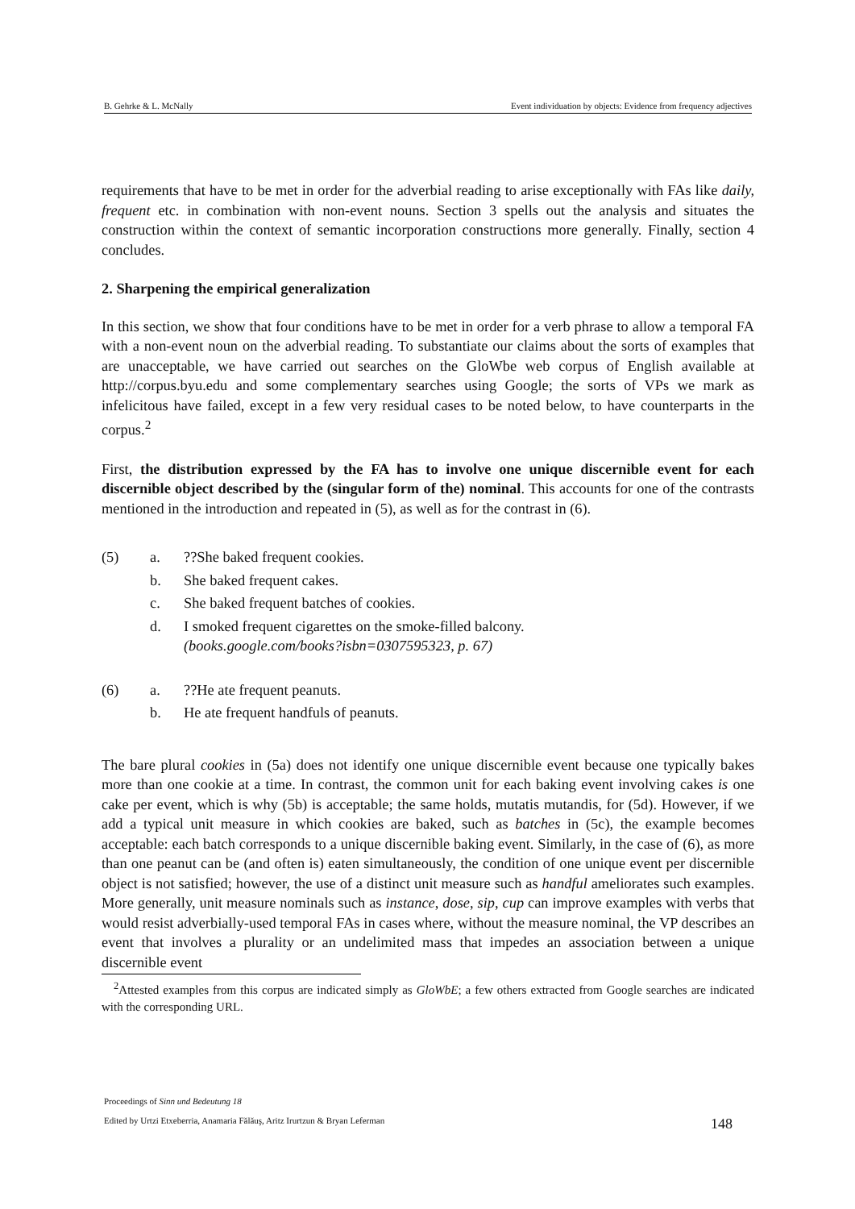B. Gehrke & L. McNally Event individuation by objects: Evidence from frequency adjectives
requirements that have to be met in order for the adverbial reading to arise exceptionally with FAs like daily, frequent etc. in combination with non-event nouns. Section 3 spells out the analysis and situates the construction within the context of semantic incorporation constructions more generally. Finally, section 4 concludes.
2. Sharpening the empirical generalization
In this section, we show that four conditions have to be met in order for a verb phrase to allow a temporal FA with a non-event noun on the adverbial reading. To substantiate our claims about the sorts of examples that are unacceptable, we have carried out searches on the GloWbe web corpus of English available at http://corpus.byu.edu and some complementary searches using Google; the sorts of VPs we mark as infelicitous have failed, except in a few very residual cases to be noted below, to have counterparts in the corpus.<sup>2</sup>
First, the distribution expressed by the FA has to involve one unique discernible event for each discernible object described by the (singular form of the) nominal. This accounts for one of the contrasts mentioned in the introduction and repeated in (5), as well as for the contrast in (6).
(5) a.??She baked frequent cookies.
b. She baked frequent cakes.
c. She baked frequent batches of cookies.
d. I smoked frequent cigarettes on the smoke-filled balcony.
(books.google.com/books?isbn=0307595323, p. 67)
(6) a.??He ate frequent peanuts.
b. He ate frequent handfuls of peanuts.
The bare plural cookies in (5a) does not identify one unique discernible event because one typically bakes more than one cookie at a time. In contrast, the common unit for each baking event involving cakes is one cake per event, which is why (5b) is acceptable; the same holds, mutatis mutandis, for (5d). However, if we add a typical unit measure in which cookies are baked, such as batches in (5c), the example becomes acceptable: each batch corresponds to a unique discernible baking event. Similarly, in the case of (6), as more than one peanut can be (and often is) eaten simultaneously, the condition of one unique event per discernible object is not satisfied; however, the use of a distinct unit measure such as handful ameliorates such examples. More generally, unit measure nominals such as instance, dose, sip, cup can improve examples with verbs that would resist adverbially-used temporal FAs in cases where, without the measure nominal, the VP describes an event that involves a plurality or an undelimited mass that impedes an association between a unique discernible event
<sup>2</sup> Attested examples from this corpus are indicated simply as GloWbE; a few others extracted from Google searches are indicated with the corresponding URL.
Proceedings of Sinn und Bedeutung 18
Edited by Urtzi Etxeberria, Anamaria Fălăuş, Aritz Irurtzun & Bryan Leferman
148